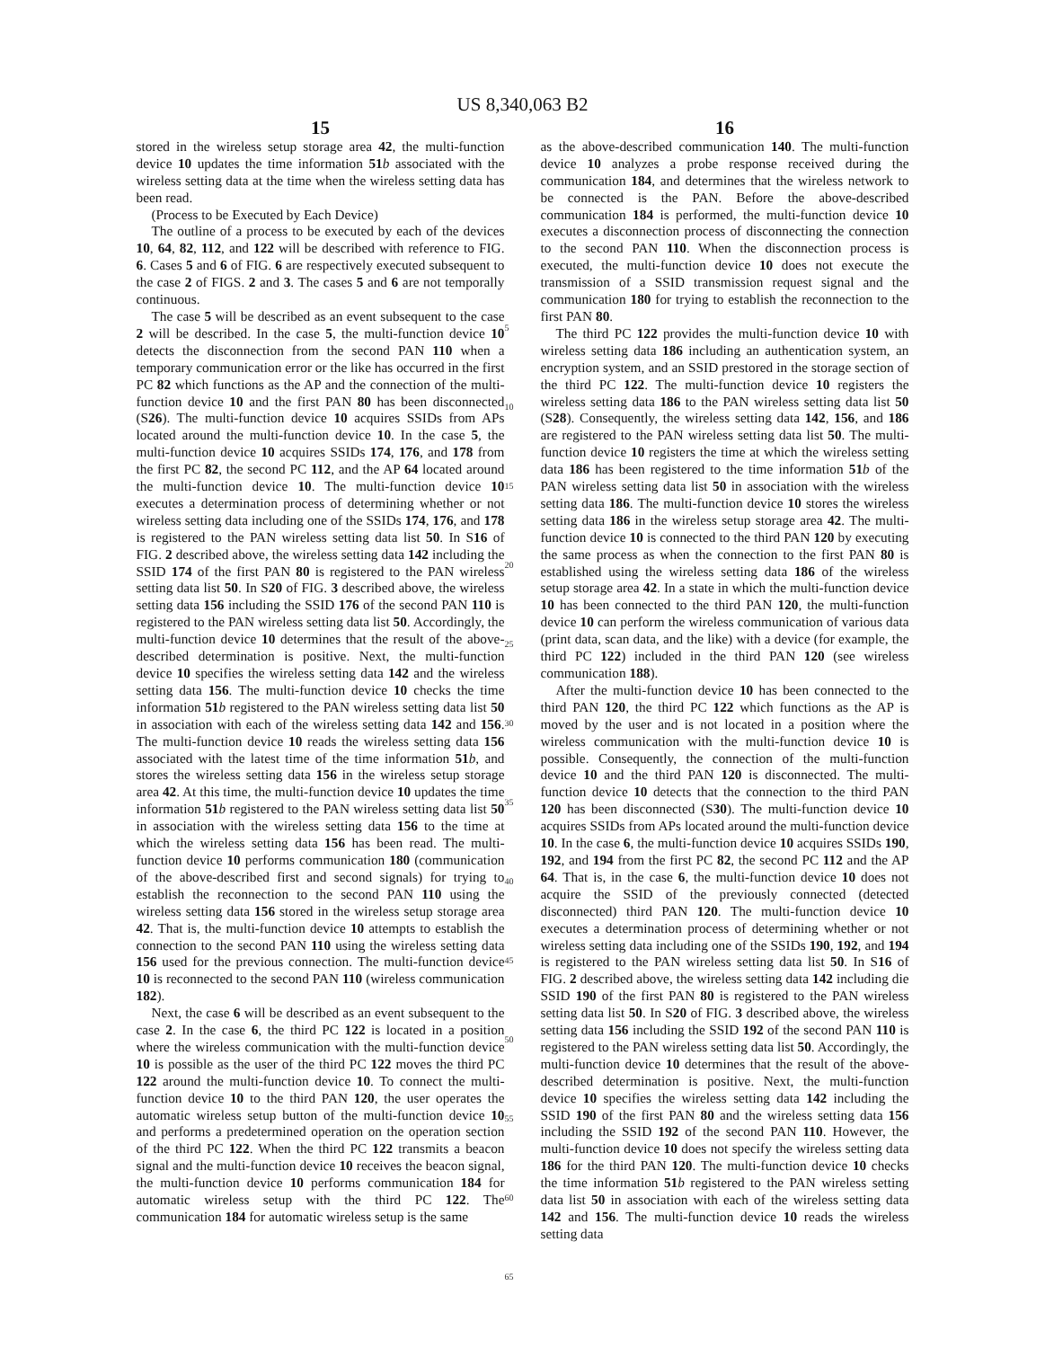US 8,340,063 B2
15
stored in the wireless setup storage area 42, the multi-function device 10 updates the time information 51 b associated with the wireless setting data at the time when the wireless setting data has been read.
(Process to be Executed by Each Device)
The outline of a process to be executed by each of the devices 10, 64, 82, 112, and 122 will be described with reference to FIG. 6. Cases 5 and 6 of FIG. 6 are respectively executed subsequent to the case 2 of FIGS. 2 and 3. The cases 5 and 6 are not temporally continuous.
The case 5 will be described as an event subsequent to the case 2 will be described. In the case 5, the multi-function device 10 detects the disconnection from the second PAN 110 when a temporary communication error or the like has occurred in the first PC 82 which functions as the AP and the connection of the multi-function device 10 and the first PAN 80 has been disconnected (S26). The multi-function device 10 acquires SSIDs from APs located around the multi-function device 10. In the case 5, the multi-function device 10 acquires SSIDs 174, 176, and 178 from the first PC 82, the second PC 112, and the AP 64 located around the multi-function device 10. The multi-function device 10 executes a determination process of determining whether or not wireless setting data including one of the SSIDs 174, 176, and 178 is registered to the PAN wireless setting data list 50. In S16 of FIG. 2 described above, the wireless setting data 142 including the SSID 174 of the first PAN 80 is registered to the PAN wireless setting data list 50. In S20 of FIG. 3 described above, the wireless setting data 156 including the SSID 176 of the second PAN 110 is registered to the PAN wireless setting data list 50. Accordingly, the multi-function device 10 determines that the result of the above-described determination is positive. Next, the multi-function device 10 specifies the wireless setting data 142 and the wireless setting data 156. The multi-function device 10 checks the time information 51 b registered to the PAN wireless setting data list 50 in association with each of the wireless setting data 142 and 156. The multi-function device 10 reads the wireless setting data 156 associated with the latest time of the time information 51 b, and stores the wireless setting data 156 in the wireless setup storage area 42. At this time, the multi-function device 10 updates the time information 51 b registered to the PAN wireless setting data list 50 in association with the wireless setting data 156 to the time at which the wireless setting data 156 has been read. The multi-function device 10 performs communication 180 (communication of the above-described first and second signals) for trying to establish the reconnection to the second PAN 110 using the wireless setting data 156 stored in the wireless setup storage area 42. That is, the multi-function device 10 attempts to establish the connection to the second PAN 110 using the wireless setting data 156 used for the previous connection. The multi-function device 10 is reconnected to the second PAN 110 (wireless communication 182).
Next, the case 6 will be described as an event subsequent to the case 2. In the case 6, the third PC 122 is located in a position where the wireless communication with the multi-function device 10 is possible as the user of the third PC 122 moves the third PC 122 around the multi-function device 10. To connect the multi-function device 10 to the third PAN 120, the user operates the automatic wireless setup button of the multi-function device 10 and performs a predetermined operation on the operation section of the third PC 122. When the third PC 122 transmits a beacon signal and the multi-function device 10 receives the beacon signal, the multi-function device 10 performs communication 184 for automatic wireless setup with the third PC 122. The communication 184 for automatic wireless setup is the same
5
10
15
20
25
30
35
40
45
50
55
60
65
16
as the above-described communication 140. The multi-function device 10 analyzes a probe response received during the communication 184, and determines that the wireless network to be connected is the PAN. Before the above-described communication 184 is performed, the multi-function device 10 executes a disconnection process of disconnecting the connection to the second PAN 110. When the disconnection process is executed, the multi-function device 10 does not execute the transmission of a SSID transmission request signal and the communication 180 for trying to establish the reconnection to the first PAN 80.
The third PC 122 provides the multi-function device 10 with wireless setting data 186 including an authentication system, an encryption system, and an SSID prestored in the storage section of the third PC 122. The multi-function device 10 registers the wireless setting data 186 to the PAN wireless setting data list 50 (S28). Consequently, the wireless setting data 142, 156, and 186 are registered to the PAN wireless setting data list 50. The multi-function device 10 registers the time at which the wireless setting data 186 has been registered to the time information 51 b of the PAN wireless setting data list 50 in association with the wireless setting data 186. The multi-function device 10 stores the wireless setting data 186 in the wireless setup storage area 42. The multi-function device 10 is connected to the third PAN 120 by executing the same process as when the connection to the first PAN 80 is established using the wireless setting data 186 of the wireless setup storage area 42. In a state in which the multi-function device 10 has been connected to the third PAN 120, the multi-function device 10 can perform the wireless communication of various data (print data, scan data, and the like) with a device (for example, the third PC 122) included in the third PAN 120 (see wireless communication 188).
After the multi-function device 10 has been connected to the third PAN 120, the third PC 122 which functions as the AP is moved by the user and is not located in a position where the wireless communication with the multi-function device 10 is possible. Consequently, the connection of the multi-function device 10 and the third PAN 120 is disconnected. The multi-function device 10 detects that the connection to the third PAN 120 has been disconnected (S30). The multi-function device 10 acquires SSIDs from APs located around the multi-function device 10. In the case 6, the multi-function device 10 acquires SSIDs 190, 192, and 194 from the first PC 82, the second PC 112 and the AP 64. That is, in the case 6, the multi-function device 10 does not acquire the SSID of the previously connected (detected disconnected) third PAN 120. The multi-function device 10 executes a determination process of determining whether or not wireless setting data including one of the SSIDs 190, 192, and 194 is registered to the PAN wireless setting data list 50. In S16 of FIG. 2 described above, the wireless setting data 142 including die SSID 190 of the first PAN 80 is registered to the PAN wireless setting data list 50. In S20 of FIG. 3 described above, the wireless setting data 156 including the SSID 192 of the second PAN 110 is registered to the PAN wireless setting data list 50. Accordingly, the multi-function device 10 determines that the result of the above-described determination is positive. Next, the multi-function device 10 specifies the wireless setting data 142 including the SSID 190 of the first PAN 80 and the wireless setting data 156 including the SSID 192 of the second PAN 110. However, the multi-function device 10 does not specify the wireless setting data 186 for the third PAN 120. The multi-function device 10 checks the time information 51 b registered to the PAN wireless setting data list 50 in association with each of the wireless setting data 142 and 156. The multi-function device 10 reads the wireless setting data